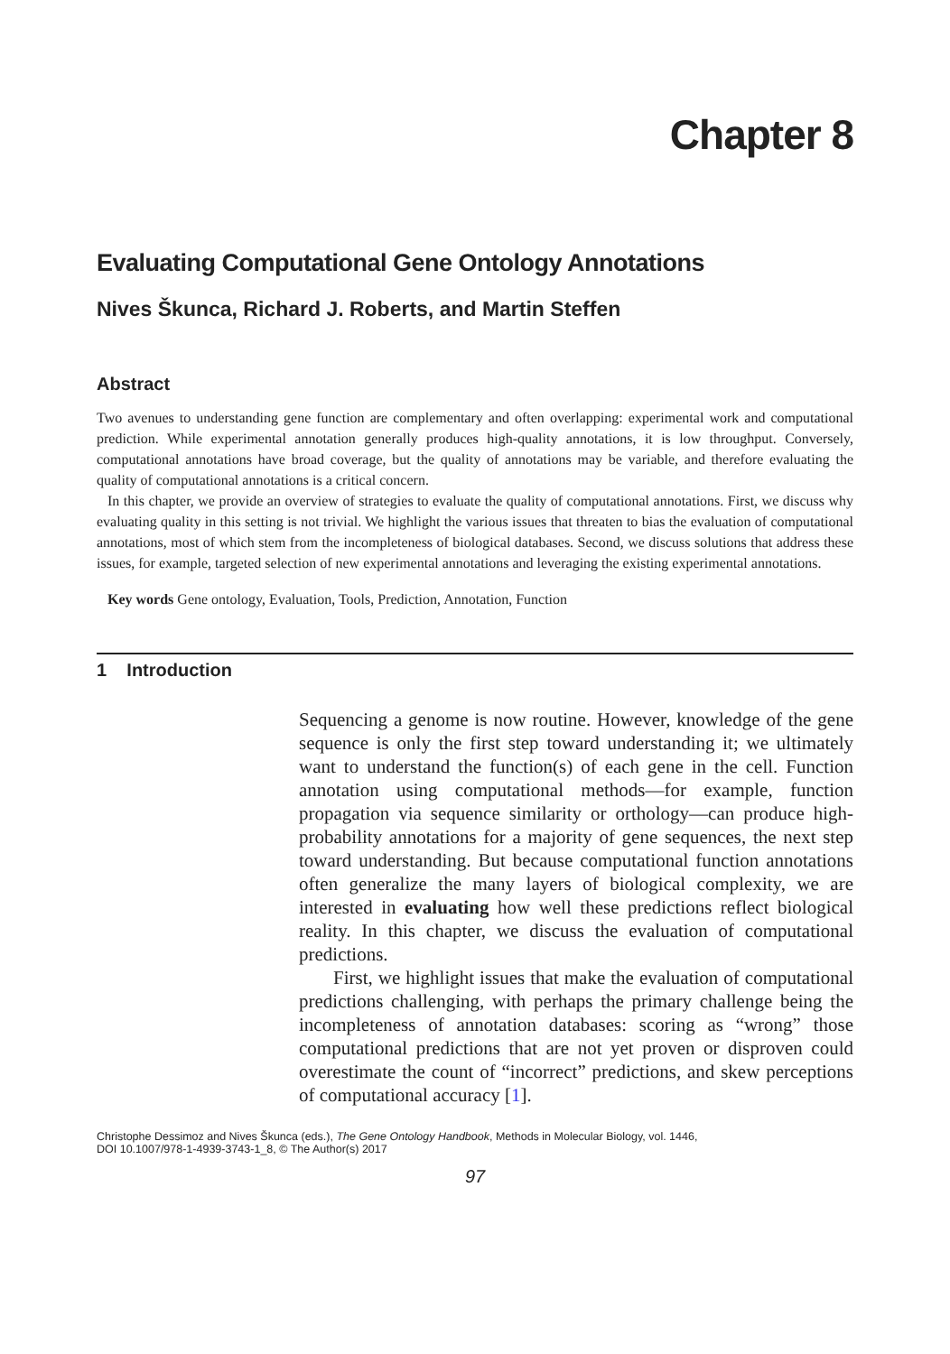Chapter 8
Evaluating Computational Gene Ontology Annotations
Nives Škunca, Richard J. Roberts, and Martin Steffen
Abstract
Two avenues to understanding gene function are complementary and often overlapping: experimental work and computational prediction. While experimental annotation generally produces high-quality annotations, it is low throughput. Conversely, computational annotations have broad coverage, but the quality of annotations may be variable, and therefore evaluating the quality of computational annotations is a critical concern.
In this chapter, we provide an overview of strategies to evaluate the quality of computational annotations. First, we discuss why evaluating quality in this setting is not trivial. We highlight the various issues that threaten to bias the evaluation of computational annotations, most of which stem from the incompleteness of biological databases. Second, we discuss solutions that address these issues, for example, targeted selection of new experimental annotations and leveraging the existing experimental annotations.
Key words Gene ontology, Evaluation, Tools, Prediction, Annotation, Function
1 Introduction
Sequencing a genome is now routine. However, knowledge of the gene sequence is only the first step toward understanding it; we ultimately want to understand the function(s) of each gene in the cell. Function annotation using computational methods—for example, function propagation via sequence similarity or orthology—can produce high-probability annotations for a majority of gene sequences, the next step toward understanding. But because computational function annotations often generalize the many layers of biological complexity, we are interested in evaluating how well these predictions reflect biological reality. In this chapter, we discuss the evaluation of computational predictions.
First, we highlight issues that make the evaluation of computational predictions challenging, with perhaps the primary challenge being the incompleteness of annotation databases: scoring as “wrong” those computational predictions that are not yet proven or disproven could overestimate the count of “incorrect” predictions, and skew perceptions of computational accuracy [1].
Christophe Dessimoz and Nives Škunca (eds.), The Gene Ontology Handbook, Methods in Molecular Biology, vol. 1446,
DOI 10.1007/978-1-4939-3743-1_8, © The Author(s) 2017
97